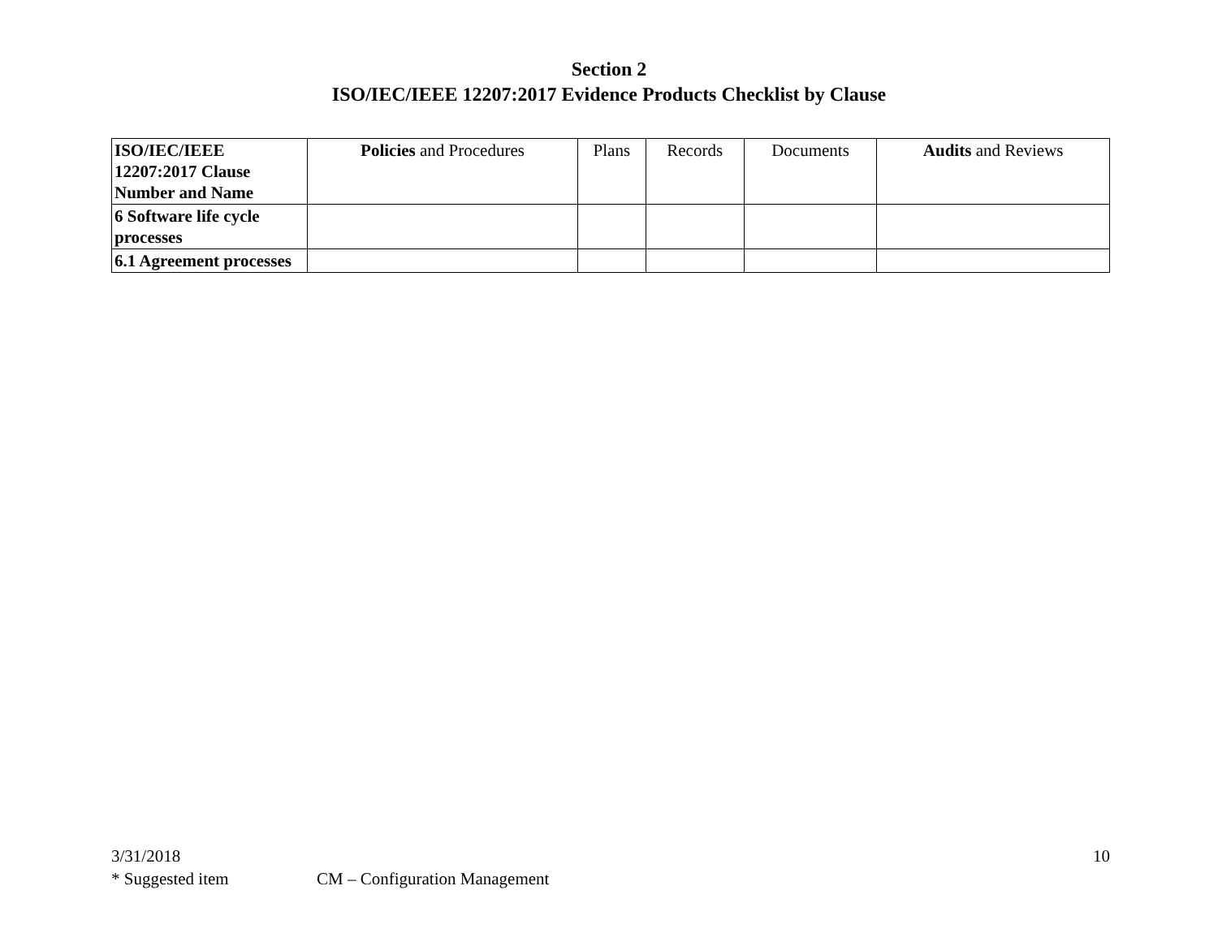Section 2
ISO/IEC/IEEE 12207:2017 Evidence Products Checklist by Clause
| ISO/IEC/IEEE 12207:2017 Clause Number and Name | Policies and Procedures | Plans | Records | Documents | Audits and Reviews |
| --- | --- | --- | --- | --- | --- |
| 6 Software life cycle processes | | | | | |
| 6.1 Agreement processes | | | | | |
3/31/2018 10
* Suggested item CM – Configuration Management